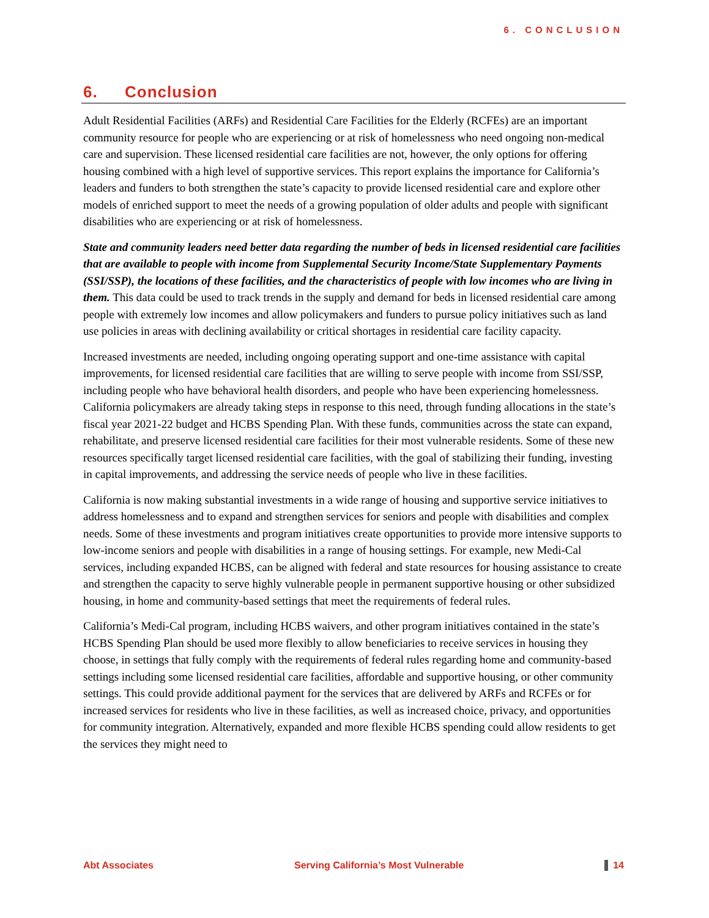6. CONCLUSION
6. Conclusion
Adult Residential Facilities (ARFs) and Residential Care Facilities for the Elderly (RCFEs) are an important community resource for people who are experiencing or at risk of homelessness who need ongoing non-medical care and supervision. These licensed residential care facilities are not, however, the only options for offering housing combined with a high level of supportive services. This report explains the importance for California’s leaders and funders to both strengthen the state’s capacity to provide licensed residential care and explore other models of enriched support to meet the needs of a growing population of older adults and people with significant disabilities who are experiencing or at risk of homelessness.
State and community leaders need better data regarding the number of beds in licensed residential care facilities that are available to people with income from Supplemental Security Income/State Supplementary Payments (SSI/SSP), the locations of these facilities, and the characteristics of people with low incomes who are living in them. This data could be used to track trends in the supply and demand for beds in licensed residential care among people with extremely low incomes and allow policymakers and funders to pursue policy initiatives such as land use policies in areas with declining availability or critical shortages in residential care facility capacity.
Increased investments are needed, including ongoing operating support and one-time assistance with capital improvements, for licensed residential care facilities that are willing to serve people with income from SSI/SSP, including people who have behavioral health disorders, and people who have been experiencing homelessness. California policymakers are already taking steps in response to this need, through funding allocations in the state’s fiscal year 2021-22 budget and HCBS Spending Plan. With these funds, communities across the state can expand, rehabilitate, and preserve licensed residential care facilities for their most vulnerable residents. Some of these new resources specifically target licensed residential care facilities, with the goal of stabilizing their funding, investing in capital improvements, and addressing the service needs of people who live in these facilities.
California is now making substantial investments in a wide range of housing and supportive service initiatives to address homelessness and to expand and strengthen services for seniors and people with disabilities and complex needs. Some of these investments and program initiatives create opportunities to provide more intensive supports to low-income seniors and people with disabilities in a range of housing settings. For example, new Medi-Cal services, including expanded HCBS, can be aligned with federal and state resources for housing assistance to create and strengthen the capacity to serve highly vulnerable people in permanent supportive housing or other subsidized housing, in home and community-based settings that meet the requirements of federal rules.
California’s Medi-Cal program, including HCBS waivers, and other program initiatives contained in the state’s HCBS Spending Plan should be used more flexibly to allow beneficiaries to receive services in housing they choose, in settings that fully comply with the requirements of federal rules regarding home and community-based settings including some licensed residential care facilities, affordable and supportive housing, or other community settings. This could provide additional payment for the services that are delivered by ARFs and RCFEs or for increased services for residents who live in these facilities, as well as increased choice, privacy, and opportunities for community integration. Alternatively, expanded and more flexible HCBS spending could allow residents to get the services they might need to
Abt Associates Serving California’s Most Vulnerable 14